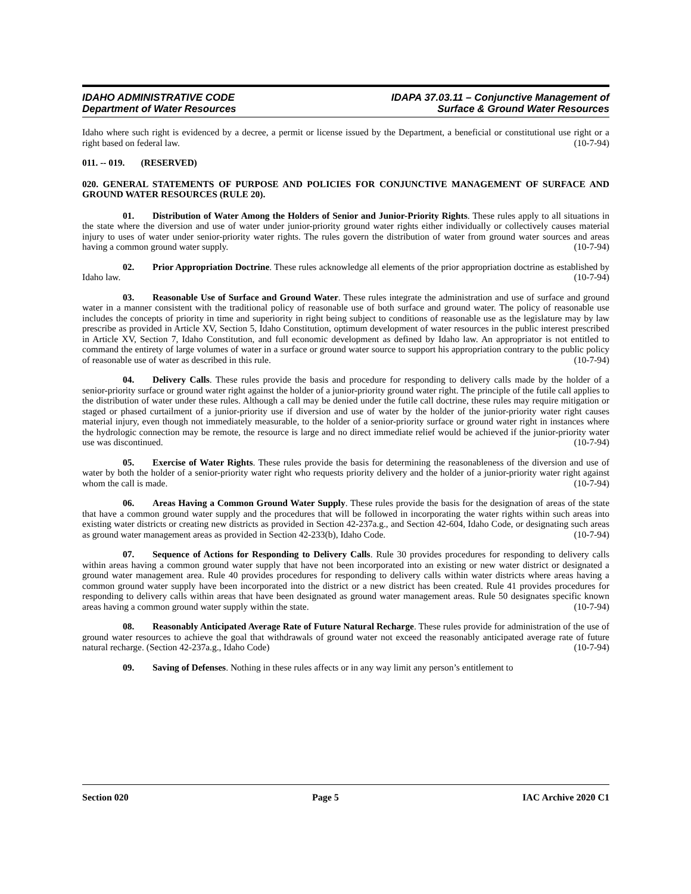IDAHO ADMINISTRATIVE CODE
Department of Water Resources
IDAPA 37.03.11 – Conjunctive Management of
Surface & Ground Water Resources
Idaho where such right is evidenced by a decree, a permit or license issued by the Department, a beneficial or constitutional use right or a right based on federal law. (10-7-94)
011. -- 019. (RESERVED)
020. GENERAL STATEMENTS OF PURPOSE AND POLICIES FOR CONJUNCTIVE MANAGEMENT OF SURFACE AND GROUND WATER RESOURCES (RULE 20).
01. Distribution of Water Among the Holders of Senior and Junior-Priority Rights. These rules apply to all situations in the state where the diversion and use of water under junior-priority ground water rights either individually or collectively causes material injury to uses of water under senior-priority water rights. The rules govern the distribution of water from ground water sources and areas having a common ground water supply. (10-7-94)
02. Prior Appropriation Doctrine. These rules acknowledge all elements of the prior appropriation doctrine as established by Idaho law. (10-7-94)
03. Reasonable Use of Surface and Ground Water. These rules integrate the administration and use of surface and ground water in a manner consistent with the traditional policy of reasonable use of both surface and ground water. The policy of reasonable use includes the concepts of priority in time and superiority in right being subject to conditions of reasonable use as the legislature may by law prescribe as provided in Article XV, Section 5, Idaho Constitution, optimum development of water resources in the public interest prescribed in Article XV, Section 7, Idaho Constitution, and full economic development as defined by Idaho law. An appropriator is not entitled to command the entirety of large volumes of water in a surface or ground water source to support his appropriation contrary to the public policy of reasonable use of water as described in this rule. (10-7-94)
04. Delivery Calls. These rules provide the basis and procedure for responding to delivery calls made by the holder of a senior-priority surface or ground water right against the holder of a junior-priority ground water right. The principle of the futile call applies to the distribution of water under these rules. Although a call may be denied under the futile call doctrine, these rules may require mitigation or staged or phased curtailment of a junior-priority use if diversion and use of water by the holder of the junior-priority water right causes material injury, even though not immediately measurable, to the holder of a senior-priority surface or ground water right in instances where the hydrologic connection may be remote, the resource is large and no direct immediate relief would be achieved if the junior-priority water use was discontinued. (10-7-94)
05. Exercise of Water Rights. These rules provide the basis for determining the reasonableness of the diversion and use of water by both the holder of a senior-priority water right who requests priority delivery and the holder of a junior-priority water right against whom the call is made. (10-7-94)
06. Areas Having a Common Ground Water Supply. These rules provide the basis for the designation of areas of the state that have a common ground water supply and the procedures that will be followed in incorporating the water rights within such areas into existing water districts or creating new districts as provided in Section 42-237a.g., and Section 42-604, Idaho Code, or designating such areas as ground water management areas as provided in Section 42-233(b), Idaho Code. (10-7-94)
07. Sequence of Actions for Responding to Delivery Calls. Rule 30 provides procedures for responding to delivery calls within areas having a common ground water supply that have not been incorporated into an existing or new water district or designated a ground water management area. Rule 40 provides procedures for responding to delivery calls within water districts where areas having a common ground water supply have been incorporated into the district or a new district has been created. Rule 41 provides procedures for responding to delivery calls within areas that have been designated as ground water management areas. Rule 50 designates specific known areas having a common ground water supply within the state. (10-7-94)
08. Reasonably Anticipated Average Rate of Future Natural Recharge. These rules provide for administration of the use of ground water resources to achieve the goal that withdrawals of ground water not exceed the reasonably anticipated average rate of future natural recharge. (Section 42-237a.g., Idaho Code) (10-7-94)
09. Saving of Defenses. Nothing in these rules affects or in any way limit any person’s entitlement to
Section 020 Page 5 IAC Archive 2020 C1